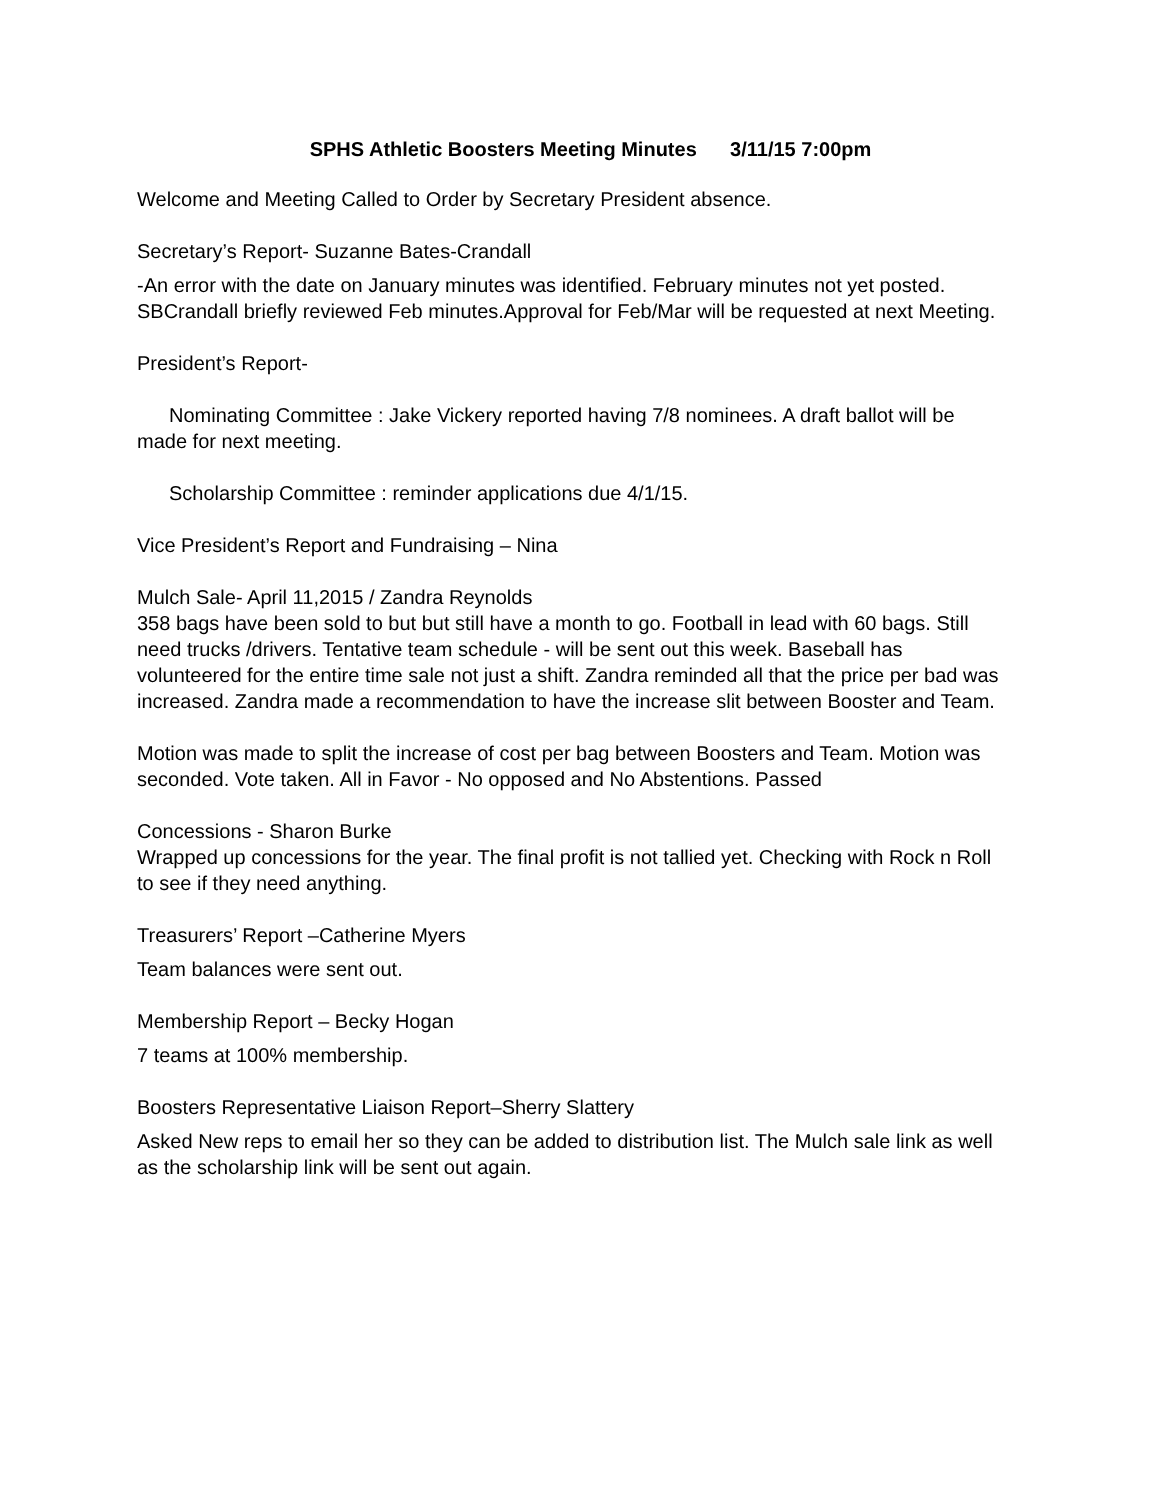SPHS Athletic Boosters Meeting Minutes 3/11/15 7:00pm
Welcome and Meeting Called to Order by Secretary President absence.
Secretary’s Report- Suzanne Bates-Crandall
-An error with the date on January minutes was identified. February minutes not yet posted. SBCrandall briefly reviewed Feb minutes.Approval for Feb/Mar will be requested at next Meeting.
President’s Report-
Nominating Committee : Jake Vickery reported having 7/8 nominees. A draft ballot will be made for next meeting.
Scholarship Committee : reminder applications due 4/1/15.
Vice President’s Report and Fundraising – Nina
Mulch Sale- April 11,2015 / Zandra Reynolds
358 bags have been sold to but but still have a month to go. Football in lead with 60 bags. Still need trucks /drivers. Tentative team schedule - will be sent out this week. Baseball has volunteered for the entire time sale not just a shift. Zandra reminded all that the price per bad was increased. Zandra made a recommendation to have the increase slit between Booster and Team.
Motion was made to split the increase of cost per bag between Boosters and Team. Motion was seconded. Vote taken. All in Favor - No opposed and No Abstentions. Passed
Concessions - Sharon Burke
Wrapped up concessions for the year. The final profit is not tallied yet. Checking with Rock n Roll to see if they need anything.
Treasurers’ Report –Catherine Myers
Team balances were sent out.
Membership Report – Becky Hogan
7 teams at 100% membership.
Boosters Representative Liaison Report–Sherry Slattery
Asked New reps to email her so they can be added to distribution list. The Mulch sale link as well as the scholarship link will be sent out again.